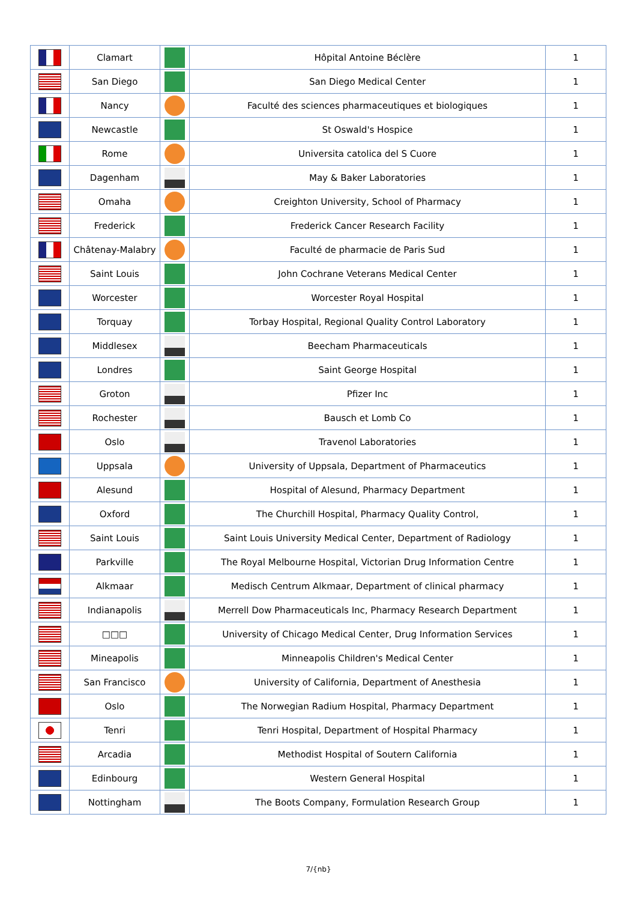| | Clamart | | Hôpital Antoine Béclère | 1 |
| | San Diego | | San Diego Medical Center | 1 |
| | Nancy | | Faculté des sciences pharmaceutiques et biologiques | 1 |
| | Newcastle | | St Oswald's Hospice | 1 |
| | Rome | | Universita catolica del S Cuore | 1 |
| | Dagenham | | May & Baker Laboratories | 1 |
| | Omaha | | Creighton University, School of Pharmacy | 1 |
| | Frederick | | Frederick Cancer Research Facility | 1 |
| | Châtenay-Malabry | | Faculté de pharmacie de Paris Sud | 1 |
| | Saint Louis | | John Cochrane Veterans Medical Center | 1 |
| | Worcester | | Worcester Royal Hospital | 1 |
| | Torquay | | Torbay Hospital, Regional Quality Control Laboratory | 1 |
| | Middlesex | | Beecham Pharmaceuticals | 1 |
| | Londres | | Saint George Hospital | 1 |
| | Groton | | Pfizer Inc | 1 |
| | Rochester | | Bausch et Lomb Co | 1 |
| | Oslo | | Travenol Laboratories | 1 |
| | Uppsala | | University of Uppsala, Department of Pharmaceutics | 1 |
| | Alesund | | Hospital of Alesund, Pharmacy Department | 1 |
| | Oxford | | The Churchill Hospital, Pharmacy Quality Control, | 1 |
| | Saint Louis | | Saint Louis University Medical Center, Department of Radiology | 1 |
| | Parkville | | The Royal Melbourne Hospital, Victorian Drug Information Centre | 1 |
| | Alkmaar | | Medisch Centrum Alkmaar, Department of clinical pharmacy | 1 |
| | Indianapolis | | Merrell Dow Pharmaceuticals Inc, Pharmacy Research Department | 1 |
| | □□□ | | University of Chicago Medical Center, Drug Information Services | 1 |
| | Mineapolis | | Minneapolis Children's Medical Center | 1 |
| | San Francisco | | University of California, Department of Anesthesia | 1 |
| | Oslo | | The Norwegian Radium Hospital, Pharmacy Department | 1 |
| | Tenri | | Tenri Hospital, Department of Hospital Pharmacy | 1 |
| | Arcadia | | Methodist Hospital of Soutern California | 1 |
| | Edinbourg | | Western General Hospital | 1 |
| | Nottingham | | The Boots Company, Formulation Research Group | 1 |
7/{nb}